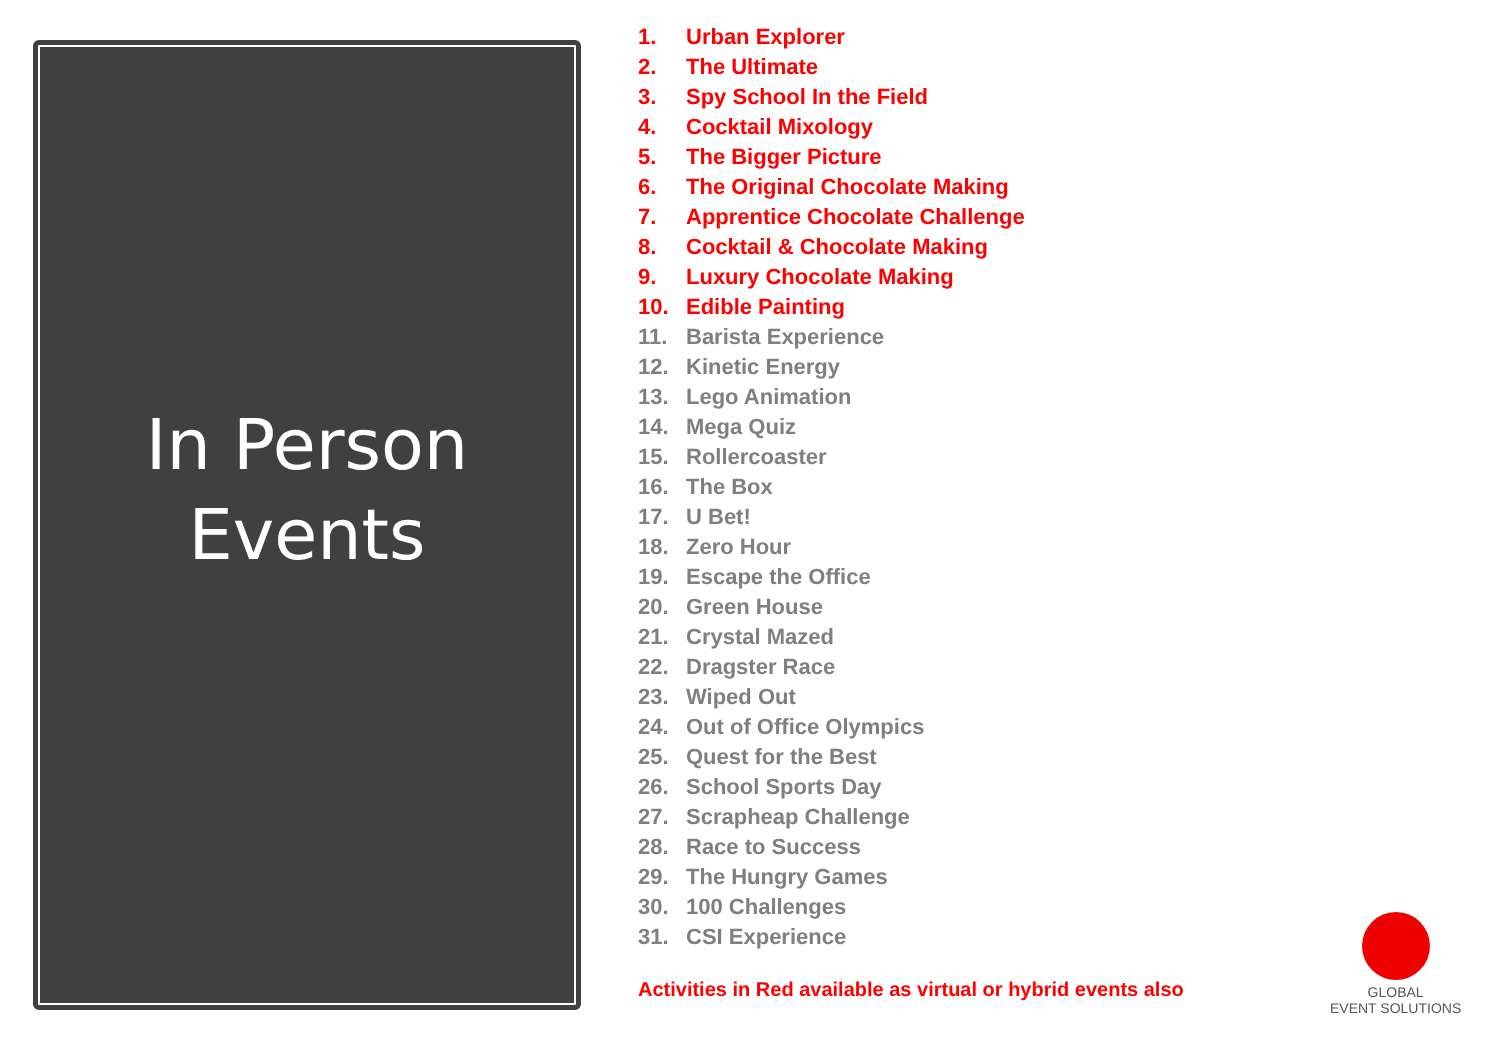In Person
Events
1. Urban Explorer
2. The Ultimate
3. Spy School In the Field
4. Cocktail Mixology
5. The Bigger Picture
6. The Original Chocolate Making
7. Apprentice Chocolate Challenge
8. Cocktail & Chocolate Making
9. Luxury Chocolate Making
10. Edible Painting
11. Barista Experience
12. Kinetic Energy
13. Lego Animation
14. Mega Quiz
15. Rollercoaster
16. The Box
17. U Bet!
18. Zero Hour
19. Escape the Office
20. Green House
21. Crystal Mazed
22. Dragster Race
23. Wiped Out
24. Out of Office Olympics
25. Quest for the Best
26. School Sports Day
27. Scrapheap Challenge
28. Race to Success
29. The Hungry Games
30. 100 Challenges
31. CSI Experience
Activities in Red available as virtual or hybrid events also
GLOBAL
EVENT SOLUTIONS